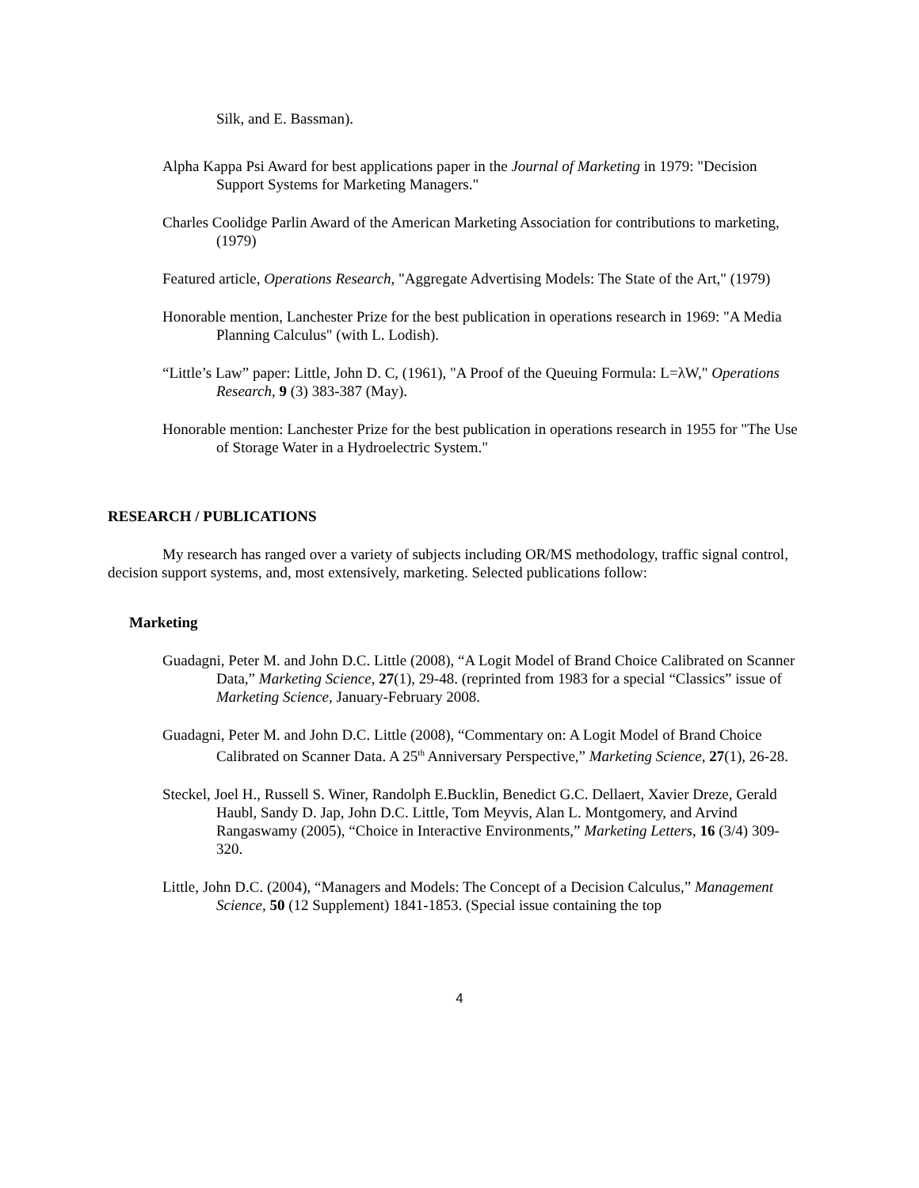Silk, and E. Bassman).
Alpha Kappa Psi Award for best applications paper in the Journal of Marketing in 1979: "Decision Support Systems for Marketing Managers."
Charles Coolidge Parlin Award of the American Marketing Association for contributions to marketing, (1979)
Featured article, Operations Research, "Aggregate Advertising Models: The State of the Art," (1979)
Honorable mention, Lanchester Prize for the best publication in operations research in 1969: "A Media Planning Calculus" (with L. Lodish).
“Little’s Law” paper: Little, John D. C, (1961), "A Proof of the Queuing Formula: L=λW," Operations Research, 9 (3) 383-387 (May).
Honorable mention: Lanchester Prize for the best publication in operations research in 1955 for "The Use of Storage Water in a Hydroelectric System."
RESEARCH / PUBLICATIONS
My research has ranged over a variety of subjects including OR/MS methodology, traffic signal control, decision support systems, and, most extensively, marketing. Selected publications follow:
Marketing
Guadagni, Peter M. and John D.C. Little (2008), “A Logit Model of Brand Choice Calibrated on Scanner Data,” Marketing Science, 27(1), 29-48. (reprinted from 1983 for a special “Classics” issue of Marketing Science, January-February 2008.
Guadagni, Peter M. and John D.C. Little (2008), “Commentary on: A Logit Model of Brand Choice Calibrated on Scanner Data. A 25<sup>th</sup> Anniversary Perspective,” Marketing Science, 27(1), 26-28.
Steckel, Joel H., Russell S. Winer, Randolph E.Bucklin, Benedict G.C. Dellaert, Xavier Dreze, Gerald Haubl, Sandy D. Jap, John D.C. Little, Tom Meyvis, Alan L. Montgomery, and Arvind Rangaswamy (2005), “Choice in Interactive Environments,” Marketing Letters, 16 (3/4) 309-320.
Little, John D.C. (2004), “Managers and Models: The Concept of a Decision Calculus,” Management Science, 50 (12 Supplement) 1841-1853. (Special issue containing the top
4